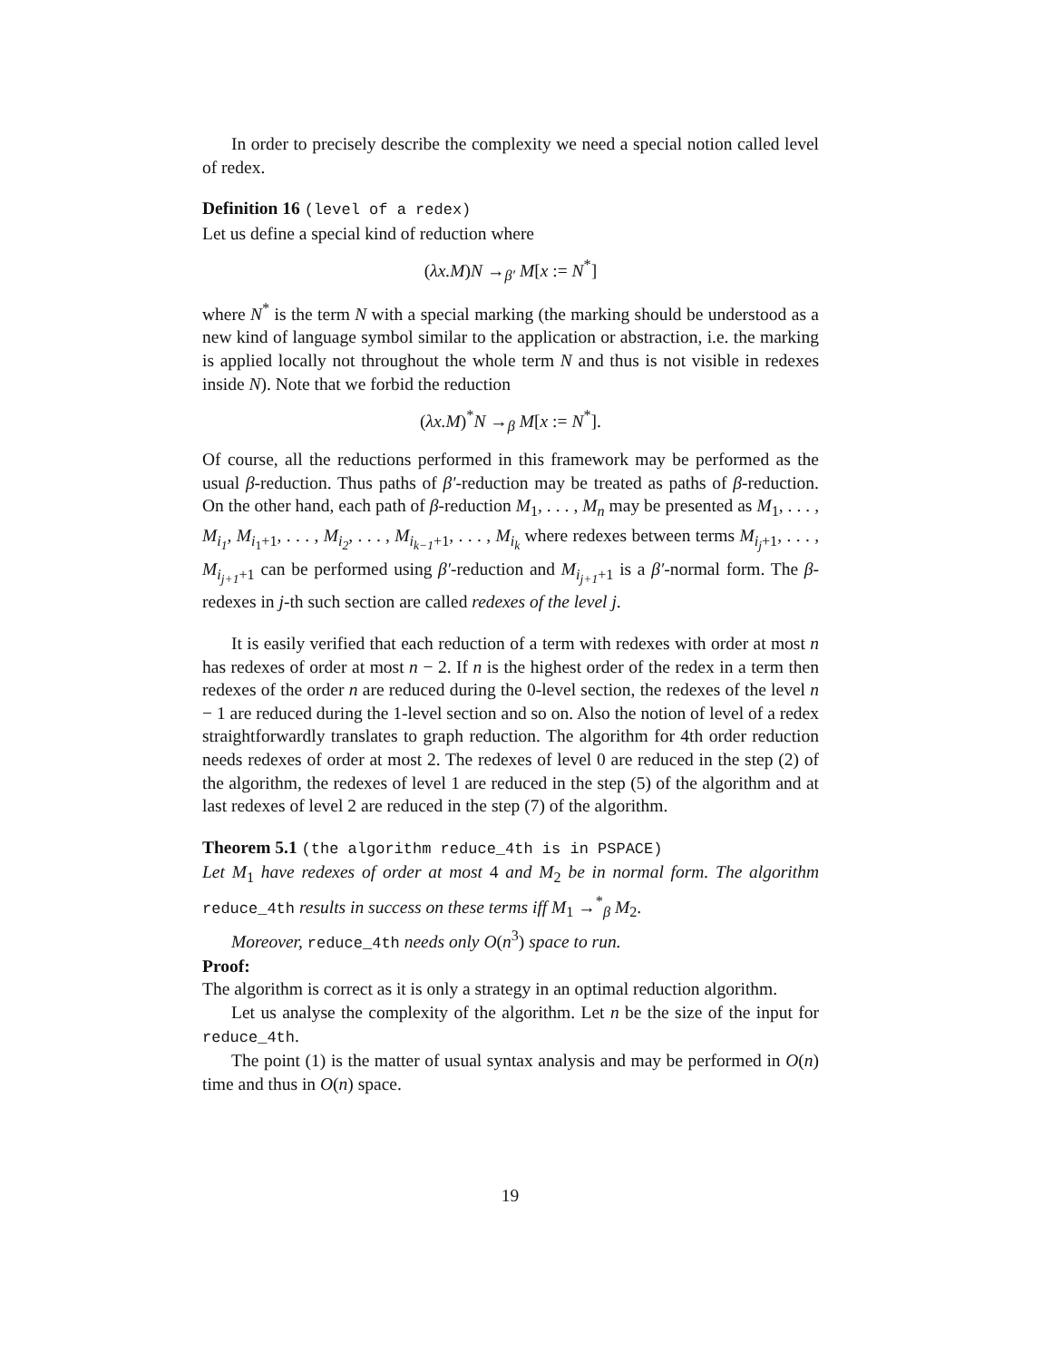In order to precisely describe the complexity we need a special notion called level of redex.
Definition 16 (level of a redex)
Let us define a special kind of reduction where
(λx.M)N →<sub>β′</sub> M[x := N<sup>*</sup>]
where N<sup>*</sup> is the term N with a special marking (the marking should be understood as a new kind of language symbol similar to the application or abstraction, i.e. the marking is applied locally not throughout the whole term N and thus is not visible in redexes inside N). Note that we forbid the reduction
(λx.M)<sup>*</sup>N →<sub>β</sub> M[x := N<sup>*</sup>].
Of course, all the reductions performed in this framework may be performed as the usual β-reduction. Thus paths of β′-reduction may be treated as paths of β-reduction. On the other hand, each path of β-reduction M<sub>1</sub>, . . . , M<sub>n</sub> may be presented as M<sub>1</sub>, . . . , M<sub>i<sub>1</sub></sub>, M<sub>i<sub>1</sub>+1</sub>, . . . , M<sub>i<sub>2</sub></sub>, . . . , M<sub>i<sub>k−1</sub>+1</sub>, . . . , M<sub>i<sub>k</sub></sub> where redexes between terms M<sub>i<sub>j</sub>+1</sub>, . . . , M<sub>i<sub>j+1</sub>+1</sub> can be performed using β′-reduction and M<sub>i<sub>j+1</sub>+1</sub> is a β′-normal form. The β-redexes in j-th such section are called redexes of the level j.
It is easily verified that each reduction of a term with redexes with order at most n has redexes of order at most n − 2. If n is the highest order of the redex in a term then redexes of the order n are reduced during the 0-level section, the redexes of the level n − 1 are reduced during the 1-level section and so on. Also the notion of level of a redex straightforwardly translates to graph reduction. The algorithm for 4th order reduction needs redexes of order at most 2. The redexes of level 0 are reduced in the step (2) of the algorithm, the redexes of level 1 are reduced in the step (5) of the algorithm and at last redexes of level 2 are reduced in the step (7) of the algorithm.
Theorem 5.1 (the algorithm reduce_4th is in PSPACE)
Let M<sub>1</sub> have redexes of order at most 4 and M<sub>2</sub> be in normal form. The algorithm reduce_4th results in success on these terms iff M<sub>1</sub> →<sup>*</sup><sub>β</sub> M<sub>2</sub>.
Moreover, reduce_4th needs only O(n<sup>3</sup>) space to run.
Proof:
The algorithm is correct as it is only a strategy in an optimal reduction algorithm.
Let us analyse the complexity of the algorithm. Let n be the size of the input for reduce_4th.
The point (1) is the matter of usual syntax analysis and may be performed in O(n) time and thus in O(n) space.
19